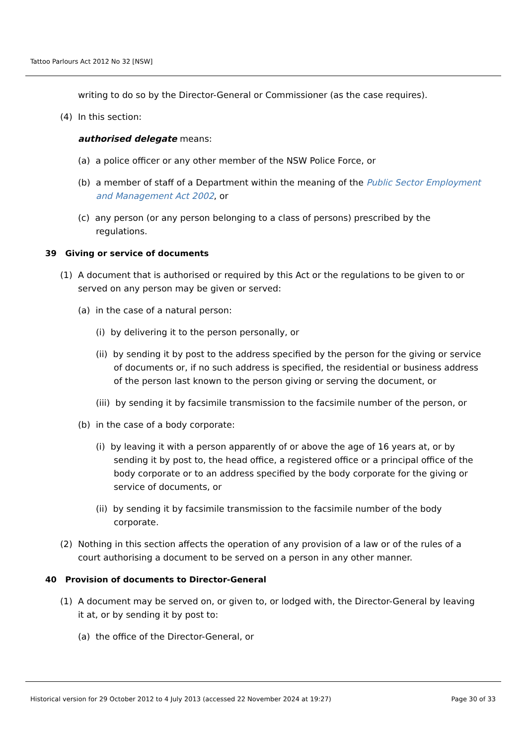Tattoo Parlours Act 2012 No 32 [NSW]
writing to do so by the Director-General or Commissioner (as the case requires).
(4) In this section:
authorised delegate means:
(a) a police officer or any other member of the NSW Police Force, or
(b) a member of staff of a Department within the meaning of the Public Sector Employment and Management Act 2002, or
(c) any person (or any person belonging to a class of persons) prescribed by the regulations.
39 Giving or service of documents
(1) A document that is authorised or required by this Act or the regulations to be given to or served on any person may be given or served:
(a) in the case of a natural person:
(i) by delivering it to the person personally, or
(ii) by sending it by post to the address specified by the person for the giving or service of documents or, if no such address is specified, the residential or business address of the person last known to the person giving or serving the document, or
(iii) by sending it by facsimile transmission to the facsimile number of the person, or
(b) in the case of a body corporate:
(i) by leaving it with a person apparently of or above the age of 16 years at, or by sending it by post to, the head office, a registered office or a principal office of the body corporate or to an address specified by the body corporate for the giving or service of documents, or
(ii) by sending it by facsimile transmission to the facsimile number of the body corporate.
(2) Nothing in this section affects the operation of any provision of a law or of the rules of a court authorising a document to be served on a person in any other manner.
40 Provision of documents to Director-General
(1) A document may be served on, or given to, or lodged with, the Director-General by leaving it at, or by sending it by post to:
(a) the office of the Director-General, or
Historical version for 29 October 2012 to 4 July 2013 (accessed 22 November 2024 at 19:27) Page 30 of 33